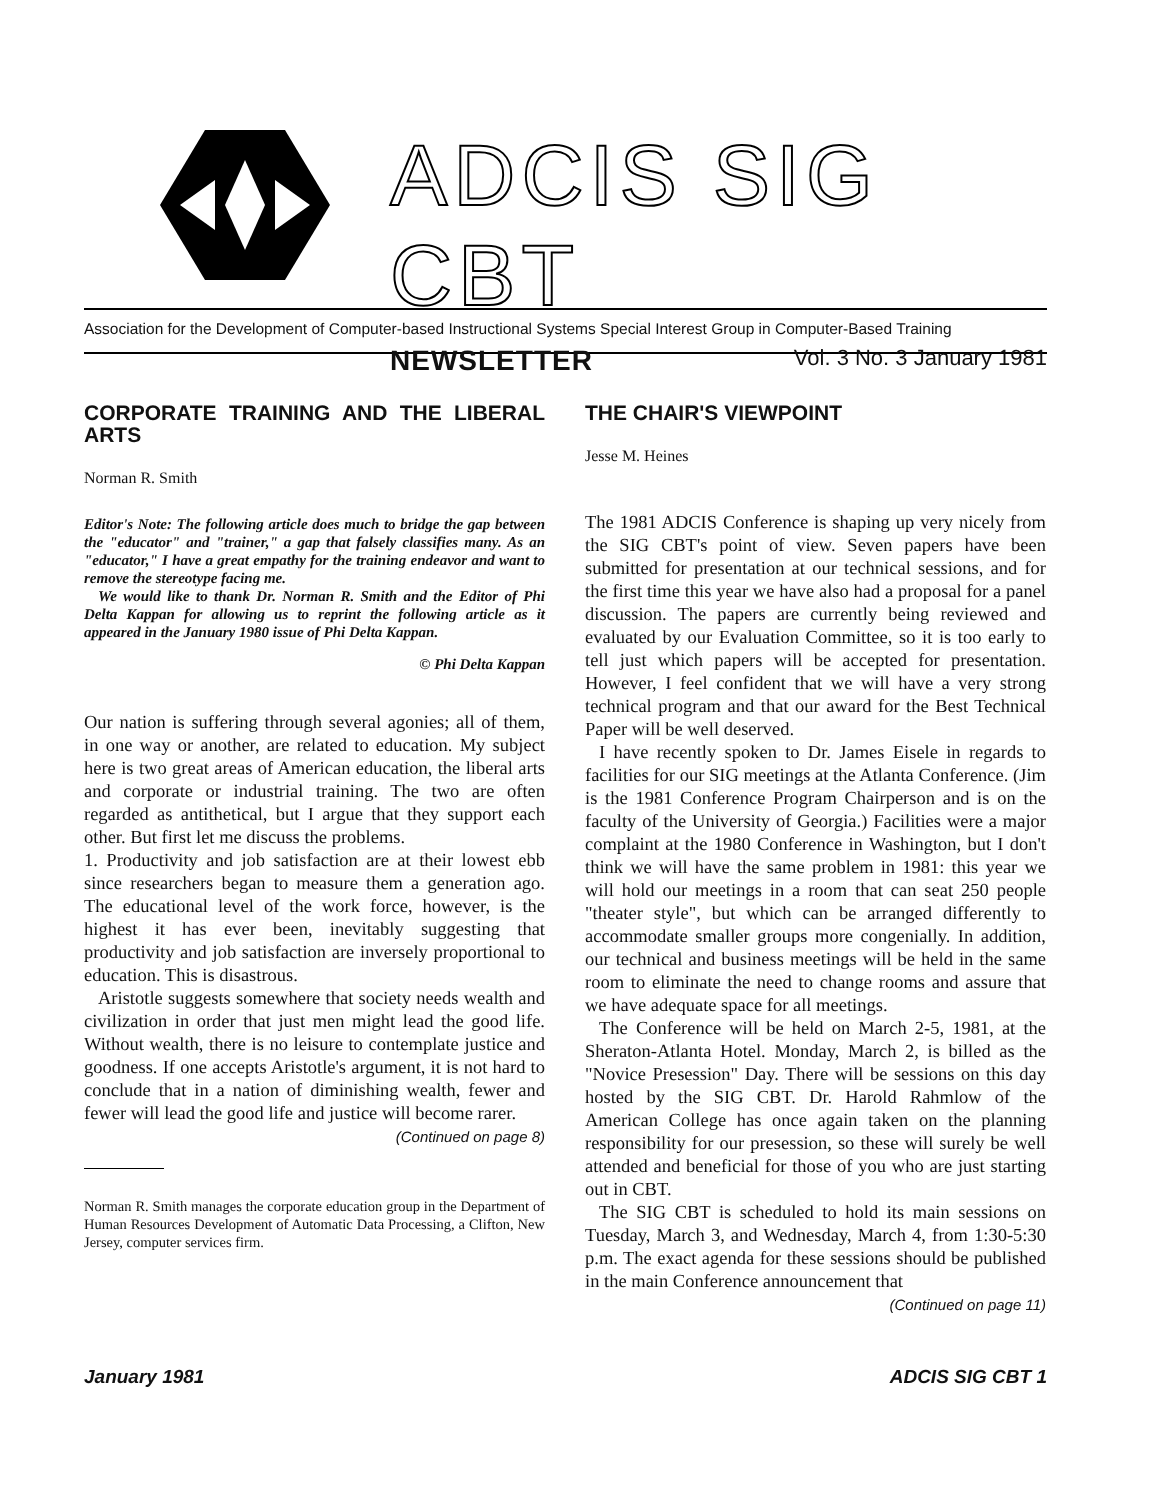ADCIS SIG CBT
NEWSLETTER Vol. 3 No. 3 January 1981
Association for the Development of Computer-based Instructional Systems Special Interest Group in Computer-Based Training
CORPORATE TRAINING AND THE LIBERAL ARTS
Norman R. Smith
Editor's Note: The following article does much to bridge the gap between the "educator" and "trainer," a gap that falsely classifies many. As an "educator," I have a great empathy for the training endeavor and want to remove the stereotype facing me.
We would like to thank Dr. Norman R. Smith and the Editor of Phi Delta Kappan for allowing us to reprint the following article as it appeared in the January 1980 issue of Phi Delta Kappan.
© Phi Delta Kappan
Our nation is suffering through several agonies; all of them, in one way or another, are related to education. My subject here is two great areas of American education, the liberal arts and corporate or industrial training. The two are often regarded as antithetical, but I argue that they support each other. But first let me discuss the problems.
1. Productivity and job satisfaction are at their lowest ebb since researchers began to measure them a generation ago. The educational level of the work force, however, is the highest it has ever been, inevitably suggesting that productivity and job satisfaction are inversely proportional to education. This is disastrous.
Aristotle suggests somewhere that society needs wealth and civilization in order that just men might lead the good life. Without wealth, there is no leisure to contemplate justice and goodness. If one accepts Aristotle's argument, it is not hard to conclude that in a nation of diminishing wealth, fewer and fewer will lead the good life and justice will become rarer.
(Continued on page 8)
Norman R. Smith manages the corporate education group in the Department of Human Resources Development of Automatic Data Processing, a Clifton, New Jersey, computer services firm.
THE CHAIR'S VIEWPOINT
Jesse M. Heines
The 1981 ADCIS Conference is shaping up very nicely from the SIG CBT's point of view. Seven papers have been submitted for presentation at our technical sessions, and for the first time this year we have also had a proposal for a panel discussion. The papers are currently being reviewed and evaluated by our Evaluation Committee, so it is too early to tell just which papers will be accepted for presentation. However, I feel confident that we will have a very strong technical program and that our award for the Best Technical Paper will be well deserved.
I have recently spoken to Dr. James Eisele in regards to facilities for our SIG meetings at the Atlanta Conference. (Jim is the 1981 Conference Program Chairperson and is on the faculty of the University of Georgia.) Facilities were a major complaint at the 1980 Conference in Washington, but I don't think we will have the same problem in 1981: this year we will hold our meetings in a room that can seat 250 people "theater style", but which can be arranged differently to accommodate smaller groups more congenially. In addition, our technical and business meetings will be held in the same room to eliminate the need to change rooms and assure that we have adequate space for all meetings.
The Conference will be held on March 2-5, 1981, at the Sheraton-Atlanta Hotel. Monday, March 2, is billed as the "Novice Presession" Day. There will be sessions on this day hosted by the SIG CBT. Dr. Harold Rahmlow of the American College has once again taken on the planning responsibility for our presession, so these will surely be well attended and beneficial for those of you who are just starting out in CBT.
The SIG CBT is scheduled to hold its main sessions on Tuesday, March 3, and Wednesday, March 4, from 1:30-5:30 p.m. The exact agenda for these sessions should be published in the main Conference announcement that
(Continued on page 11)
January 1981 ADCIS SIG CBT 1